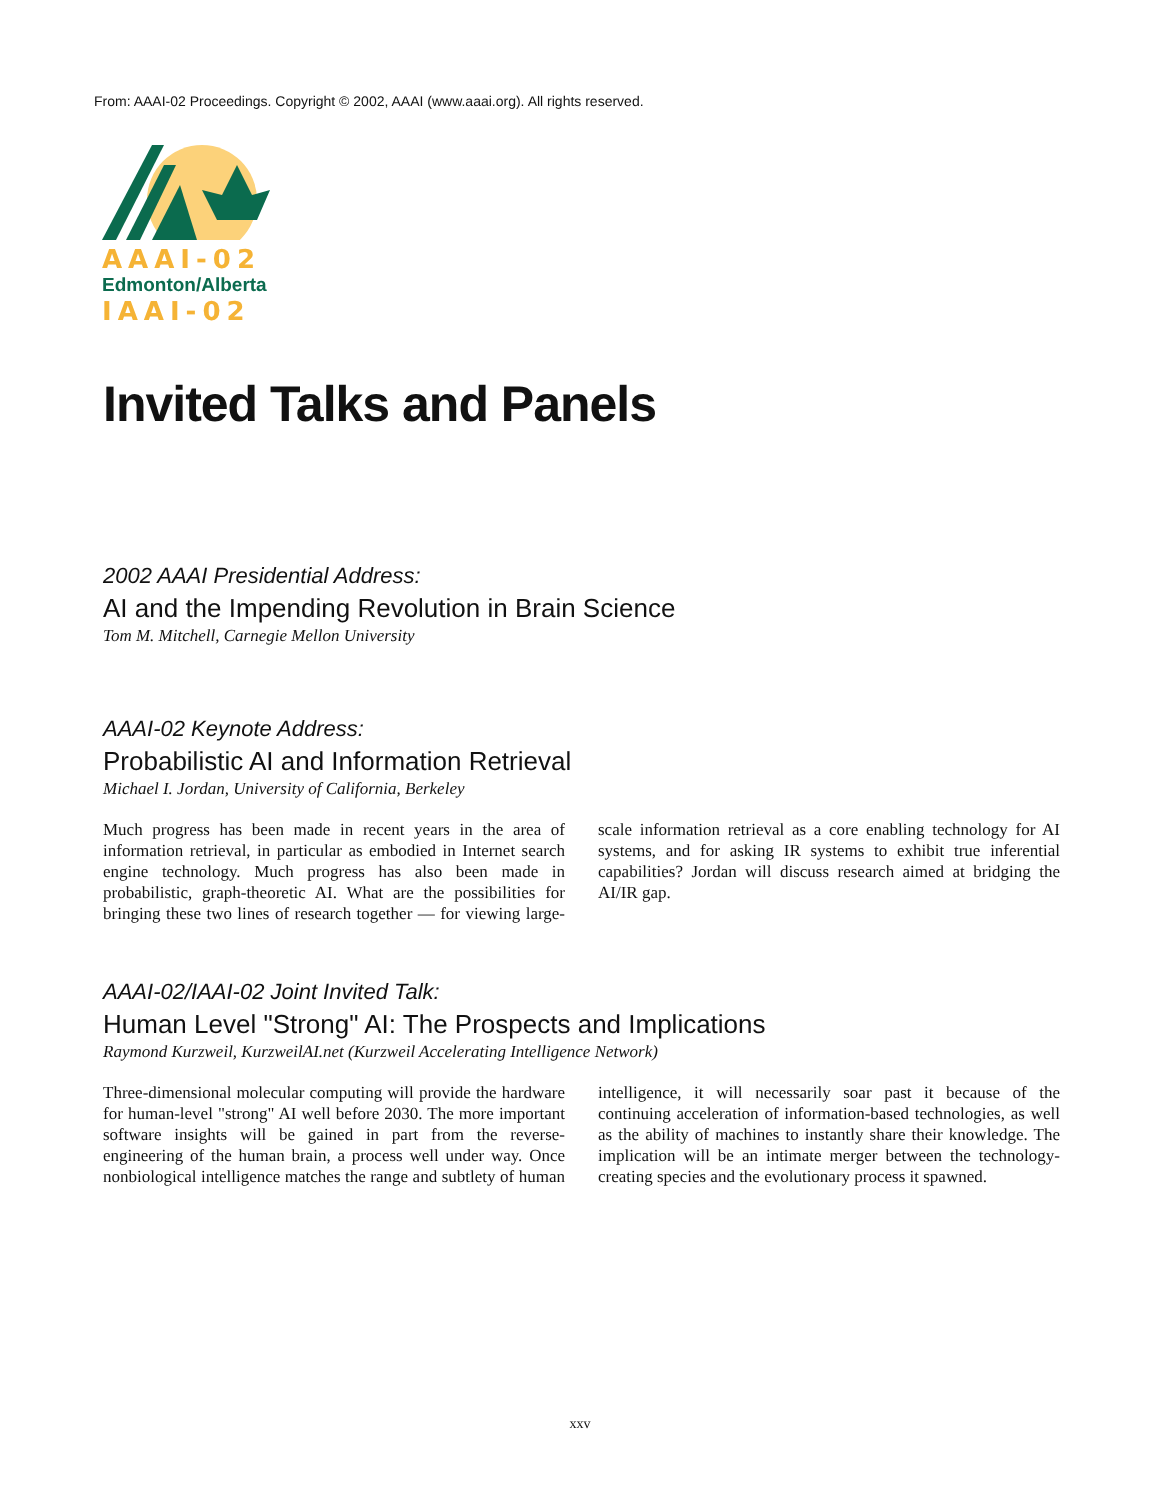From: AAAI-02 Proceedings. Copyright © 2002, AAAI (www.aaai.org). All rights reserved.
AAAI-02
Edmonton/Alberta
IAAI-02
Invited Talks and Panels
2002 AAAI Presidential Address:
AI and the Impending Revolution in Brain Science
Tom M. Mitchell, Carnegie Mellon University
AAAI-02 Keynote Address:
Probabilistic AI and Information Retrieval
Michael I. Jordan, University of California, Berkeley
Much progress has been made in recent years in the area of information retrieval, in particular as embodied in Internet search engine technology. Much progress has also been made in probabilistic, graph-theoretic AI. What are the possibilities for bringing these two lines of research together — for viewing large-scale information retrieval as a core enabling technology for AI systems, and for asking IR systems to exhibit true inferential capabilities? Jordan will discuss research aimed at bridging the AI/IR gap.
AAAI-02/IAAI-02 Joint Invited Talk:
Human Level "Strong" AI: The Prospects and Implications
Raymond Kurzweil, KurzweilAI.net (Kurzweil Accelerating Intelligence Network)
Three-dimensional molecular computing will provide the hardware for human-level "strong" AI well before 2030. The more important software insights will be gained in part from the reverse-engineering of the human brain, a process well under way. Once nonbiological intelligence matches the range and subtlety of human intelligence, it will necessarily soar past it because of the continuing acceleration of information-based technologies, as well as the ability of machines to instantly share their knowledge. The implication will be an intimate merger between the technology-creating species and the evolutionary process it spawned.
xxv